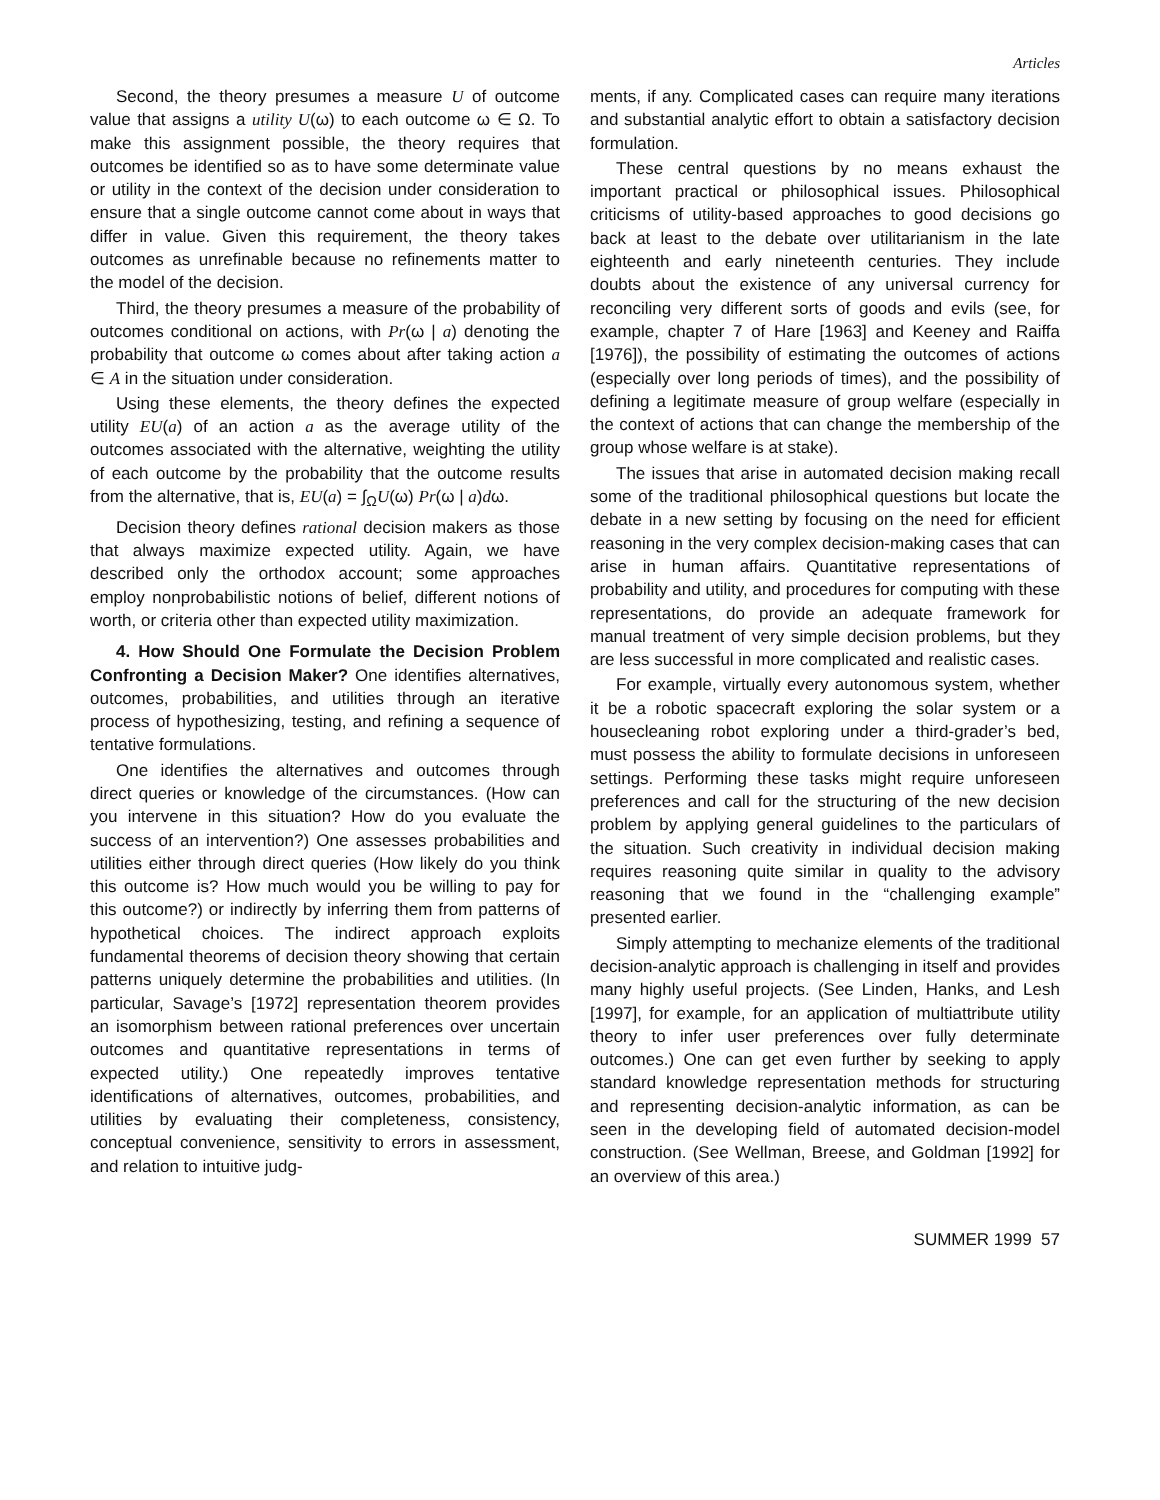Articles
Second, the theory presumes a measure U of outcome value that assigns a utility U(ω) to each outcome ω ∈ Ω. To make this assignment possible, the theory requires that outcomes be identified so as to have some determinate value or utility in the context of the decision under consideration to ensure that a single outcome cannot come about in ways that differ in value. Given this requirement, the theory takes outcomes as unrefinable because no refinements matter to the model of the decision.
Third, the theory presumes a measure of the probability of outcomes conditional on actions, with Pr(ω | a) denoting the probability that outcome ω comes about after taking action a ∈ A in the situation under consideration.
Using these elements, the theory defines the expected utility EU(a) of an action a as the average utility of the outcomes associated with the alternative, weighting the utility of each outcome by the probability that the outcome results from the alternative, that is, EU(a) = ∫<sub>Ω</sub>U(ω) Pr(ω | a)dω.
Decision theory defines rational decision makers as those that always maximize expected utility. Again, we have described only the orthodox account; some approaches employ nonprobabilistic notions of belief, different notions of worth, or criteria other than expected utility maximization.
4. How Should One Formulate the Decision Problem Confronting a Decision Maker? One identifies alternatives, outcomes, probabilities, and utilities through an iterative process of hypothesizing, testing, and refining a sequence of tentative formulations.
One identifies the alternatives and outcomes through direct queries or knowledge of the circumstances. (How can you intervene in this situation? How do you evaluate the success of an intervention?) One assesses probabilities and utilities either through direct queries (How likely do you think this outcome is? How much would you be willing to pay for this outcome?) or indirectly by inferring them from patterns of hypothetical choices. The indirect approach exploits fundamental theorems of decision theory showing that certain patterns uniquely determine the probabilities and utilities. (In particular, Savage’s [1972] representation theorem provides an isomorphism between rational preferences over uncertain outcomes and quantitative representations in terms of expected utility.) One repeatedly improves tentative identifications of alternatives, outcomes, probabilities, and utilities by evaluating their completeness, consistency, conceptual convenience, sensitivity to errors in assessment, and relation to intuitive judg-
ments, if any. Complicated cases can require many iterations and substantial analytic effort to obtain a satisfactory decision formulation.
These central questions by no means exhaust the important practical or philosophical issues. Philosophical criticisms of utility-based approaches to good decisions go back at least to the debate over utilitarianism in the late eighteenth and early nineteenth centuries. They include doubts about the existence of any universal currency for reconciling very different sorts of goods and evils (see, for example, chapter 7 of Hare [1963] and Keeney and Raiffa [1976]), the possibility of estimating the outcomes of actions (especially over long periods of times), and the possibility of defining a legitimate measure of group welfare (especially in the context of actions that can change the membership of the group whose welfare is at stake).
The issues that arise in automated decision making recall some of the traditional philosophical questions but locate the debate in a new setting by focusing on the need for efficient reasoning in the very complex decision-making cases that can arise in human affairs. Quantitative representations of probability and utility, and procedures for computing with these representations, do provide an adequate framework for manual treatment of very simple decision problems, but they are less successful in more complicated and realistic cases.
For example, virtually every autonomous system, whether it be a robotic spacecraft exploring the solar system or a housecleaning robot exploring under a third-grader’s bed, must possess the ability to formulate decisions in unforeseen settings. Performing these tasks might require unforeseen preferences and call for the structuring of the new decision problem by applying general guidelines to the particulars of the situation. Such creativity in individual decision making requires reasoning quite similar in quality to the advisory reasoning that we found in the “challenging example” presented earlier.
Simply attempting to mechanize elements of the traditional decision-analytic approach is challenging in itself and provides many highly useful projects. (See Linden, Hanks, and Lesh [1997], for example, for an application of multiattribute utility theory to infer user preferences over fully determinate outcomes.) One can get even further by seeking to apply standard knowledge representation methods for structuring and representing decision-analytic information, as can be seen in the developing field of automated decision-model construction. (See Wellman, Breese, and Goldman [1992] for an overview of this area.)
SUMMER 1999 57